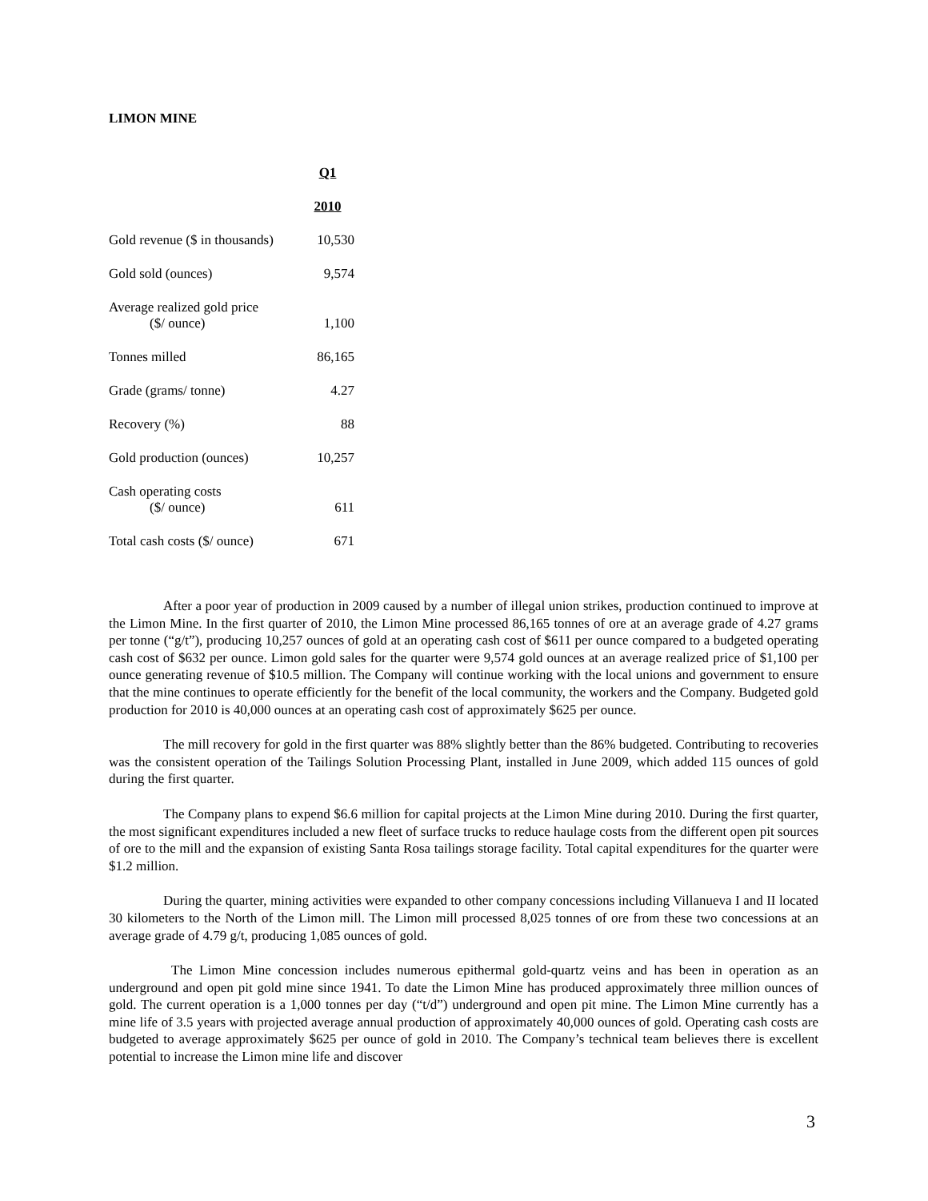LIMON MINE
| | Q1 |
| --- | --- |
| | 2010 |
| Gold revenue ($ in thousands) | 10,530 |
| Gold sold (ounces) | 9,574 |
| Average realized gold price ($/ ounce) | 1,100 |
| Tonnes milled | 86,165 |
| Grade (grams/ tonne) | 4.27 |
| Recovery (%) | 88 |
| Gold production (ounces) | 10,257 |
| Cash operating costs ($/ ounce) | 611 |
| Total cash costs ($/ ounce) | 671 |
After a poor year of production in 2009 caused by a number of illegal union strikes, production continued to improve at the Limon Mine. In the first quarter of 2010, the Limon Mine processed 86,165 tonnes of ore at an average grade of 4.27 grams per tonne (“g/t”), producing 10,257 ounces of gold at an operating cash cost of $611 per ounce compared to a budgeted operating cash cost of $632 per ounce. Limon gold sales for the quarter were 9,574 gold ounces at an average realized price of $1,100 per ounce generating revenue of $10.5 million. The Company will continue working with the local unions and government to ensure that the mine continues to operate efficiently for the benefit of the local community, the workers and the Company. Budgeted gold production for 2010 is 40,000 ounces at an operating cash cost of approximately $625 per ounce.
The mill recovery for gold in the first quarter was 88% slightly better than the 86% budgeted. Contributing to recoveries was the consistent operation of the Tailings Solution Processing Plant, installed in June 2009, which added 115 ounces of gold during the first quarter.
The Company plans to expend $6.6 million for capital projects at the Limon Mine during 2010. During the first quarter, the most significant expenditures included a new fleet of surface trucks to reduce haulage costs from the different open pit sources of ore to the mill and the expansion of existing Santa Rosa tailings storage facility. Total capital expenditures for the quarter were $1.2 million.
During the quarter, mining activities were expanded to other company concessions including Villanueva I and II located 30 kilometers to the North of the Limon mill. The Limon mill processed 8,025 tonnes of ore from these two concessions at an average grade of 4.79 g/t, producing 1,085 ounces of gold.
The Limon Mine concession includes numerous epithermal gold-quartz veins and has been in operation as an underground and open pit gold mine since 1941. To date the Limon Mine has produced approximately three million ounces of gold. The current operation is a 1,000 tonnes per day (“t/d”) underground and open pit mine. The Limon Mine currently has a mine life of 3.5 years with projected average annual production of approximately 40,000 ounces of gold. Operating cash costs are budgeted to average approximately $625 per ounce of gold in 2010. The Company’s technical team believes there is excellent potential to increase the Limon mine life and discover
3